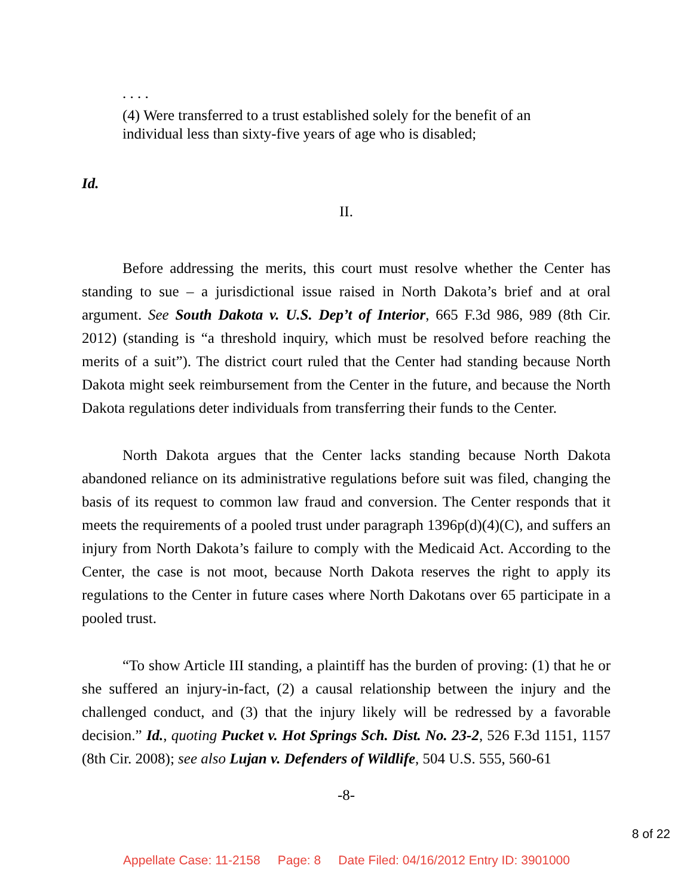. . . .
(4) Were transferred to a trust established solely for the benefit of an individual less than sixty-five years of age who is disabled;
Id.
II.
Before addressing the merits, this court must resolve whether the Center has standing to sue – a jurisdictional issue raised in North Dakota’s brief and at oral argument. See South Dakota v. U.S. Dep’t of Interior, 665 F.3d 986, 989 (8th Cir. 2012) (standing is “a threshold inquiry, which must be resolved before reaching the merits of a suit”). The district court ruled that the Center had standing because North Dakota might seek reimbursement from the Center in the future, and because the North Dakota regulations deter individuals from transferring their funds to the Center.
North Dakota argues that the Center lacks standing because North Dakota abandoned reliance on its administrative regulations before suit was filed, changing the basis of its request to common law fraud and conversion. The Center responds that it meets the requirements of a pooled trust under paragraph 1396p(d)(4)(C), and suffers an injury from North Dakota’s failure to comply with the Medicaid Act. According to the Center, the case is not moot, because North Dakota reserves the right to apply its regulations to the Center in future cases where North Dakotans over 65 participate in a pooled trust.
“To show Article III standing, a plaintiff has the burden of proving: (1) that he or she suffered an injury-in-fact, (2) a causal relationship between the injury and the challenged conduct, and (3) that the injury likely will be redressed by a favorable decision.” Id., quoting Pucket v. Hot Springs Sch. Dist. No. 23-2, 526 F.3d 1151, 1157 (8th Cir. 2008); see also Lujan v. Defenders of Wildlife, 504 U.S. 555, 560-61
-8-
8 of 22
Appellate Case: 11-2158 Page: 8 Date Filed: 04/16/2012 Entry ID: 3901000